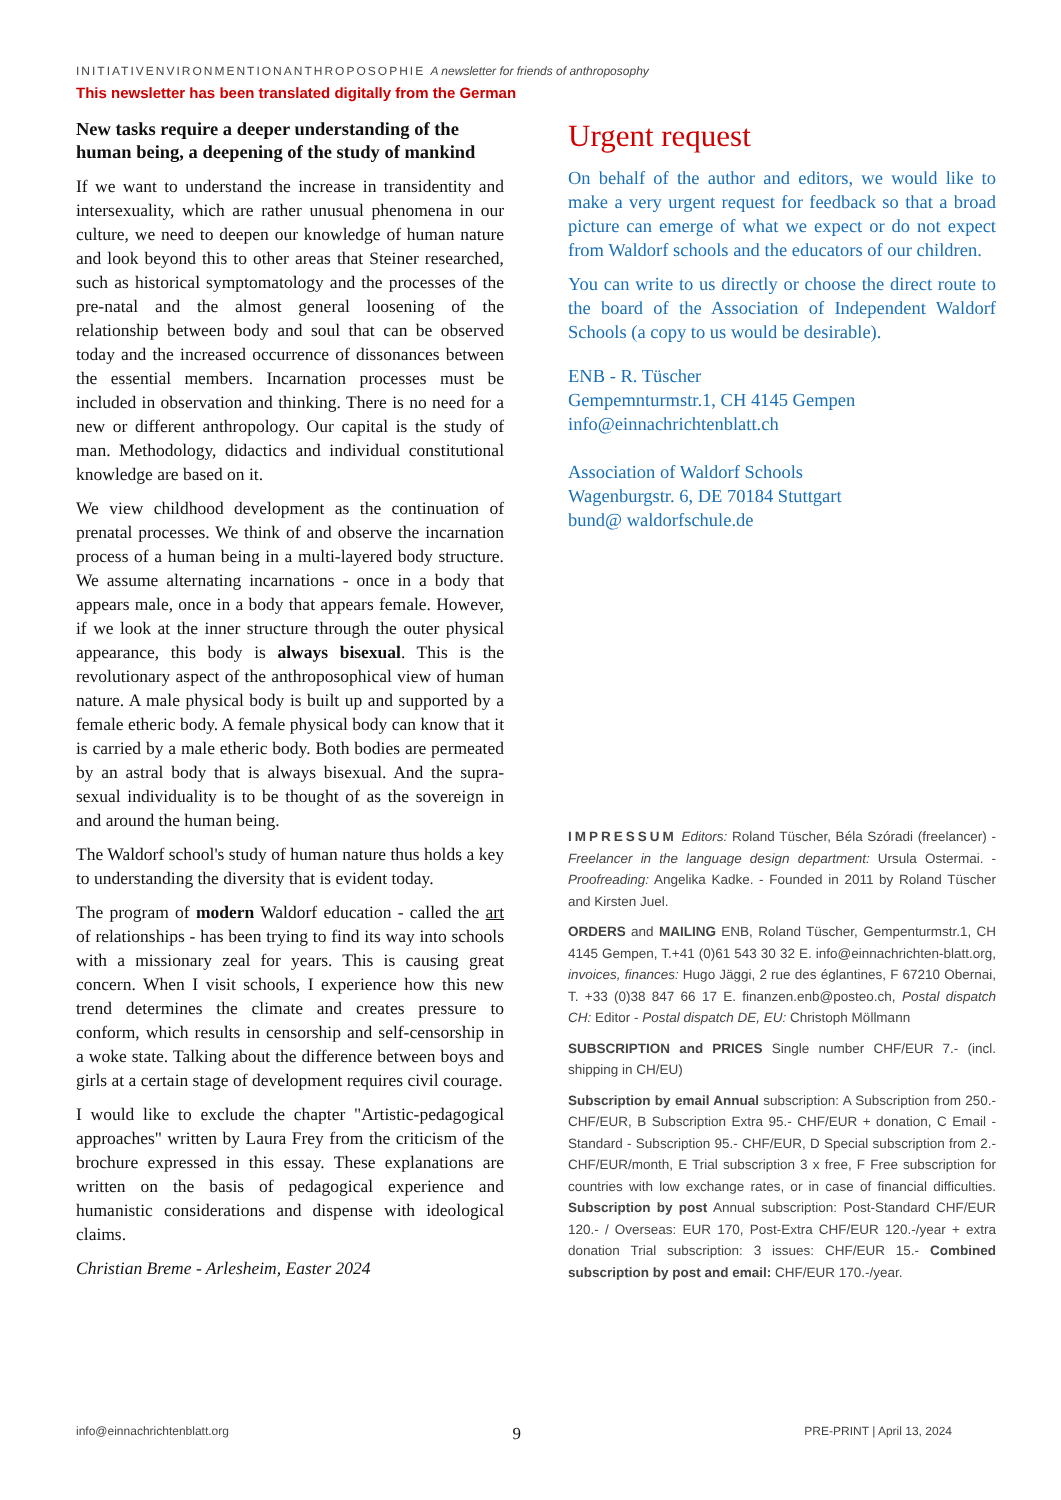INITIATIVENVIRONMENTIONANTHROPOSOPHIE A newsletter for friends of anthroposophy
This newsletter has been translated digitally from the German
New tasks require a deeper understanding of the human being, a deepening of the study of mankind
If we want to understand the increase in transidentity and intersexuality, which are rather unusual phenomena in our culture, we need to deepen our knowledge of human nature and look beyond this to other areas that Steiner researched, such as historical symptomatology and the processes of the pre-natal and the almost general loosening of the relationship between body and soul that can be observed today and the increased occurrence of dissonances between the essential members. Incarnation processes must be included in observation and thinking. There is no need for a new or different anthropology. Our capital is the study of man. Methodology, didactics and individual constitutional knowledge are based on it.
We view childhood development as the continuation of prenatal processes. We think of and observe the incarnation process of a human being in a multi-layered body structure. We assume alternating incarnations - once in a body that appears male, once in a body that appears female. However, if we look at the inner structure through the outer physical appearance, this body is always bisexual. This is the revolutionary aspect of the anthroposophical view of human nature. A male physical body is built up and supported by a female etheric body. A female physical body can know that it is carried by a male etheric body. Both bodies are permeated by an astral body that is always bisexual. And the supra-sexual individuality is to be thought of as the sovereign in and around the human being.
The Waldorf school's study of human nature thus holds a key to understanding the diversity that is evident today.
The program of modern Waldorf education - called the art of relationships - has been trying to find its way into schools with a missionary zeal for years. This is causing great concern. When I visit schools, I experience how this new trend determines the climate and creates pressure to conform, which results in censorship and self-censorship in a woke state. Talking about the difference between boys and girls at a certain stage of development requires civil courage.
I would like to exclude the chapter "Artistic-pedagogical approaches" written by Laura Frey from the criticism of the brochure expressed in this essay. These explanations are written on the basis of pedagogical experience and humanistic considerations and dispense with ideological claims.
Christian Breme - Arlesheim, Easter 2024
Urgent request
On behalf of the author and editors, we would like to make a very urgent request for feedback so that a broad picture can emerge of what we expect or do not expect from Waldorf schools and the educators of our children.
You can write to us directly or choose the direct route to the board of the Association of Independent Waldorf Schools (a copy to us would be desirable).
ENB - R. Tüscher
Gempemnturmstr.1, CH 4145 Gempen
info@einnachrichtenblatt.ch
Association of Waldorf Schools
Wagenburgstr. 6, DE 70184 Stuttgart
bund@ waldorfschule.de
IMPRESSUM Editors: Roland Tüscher, Béla Szóradi (freelancer) - Freelancer in the language design department: Ursula Ostermai. - Proofreading: Angelika Kadke. - Founded in 2011 by Roland Tüscher and Kirsten Juel.
ORDERS and MAILING ENB, Roland Tüscher, Gempenturmstr.1, CH 4145 Gempen, T.+41 (0)61 543 30 32 E. info@einnachrichten-blatt.org, invoices, finances: Hugo Jäggi, 2 rue des églantines, F 67210 Obernai, T. +33 (0)38 847 66 17 E. finanzen.enb@posteo.ch, Postal dispatch CH: Editor - Postal dispatch DE, EU: Christoph Möllmann
SUBSCRIPTION and PRICES Single number CHF/EUR 7.- (incl. shipping in CH/EU)
Subscription by email Annual subscription: A Subscription from 250.- CHF/EUR, B Subscription Extra 95.- CHF/EUR + donation, C Email - Standard - Subscription 95.- CHF/EUR, D Special subscription from 2.- CHF/EUR/month, E Trial subscription 3 x free, F Free subscription for countries with low exchange rates, or in case of financial difficulties. Subscription by post Annual subscription: Post-Standard CHF/EUR 120.- / Overseas: EUR 170, Post-Extra CHF/EUR 120.-/year + extra donation Trial subscription: 3 issues: CHF/EUR 15.- Combined subscription by post and email: CHF/EUR 170.-/year.
info@einnachrichtenblatt.org 9 PRE-PRINT | April 13, 2024